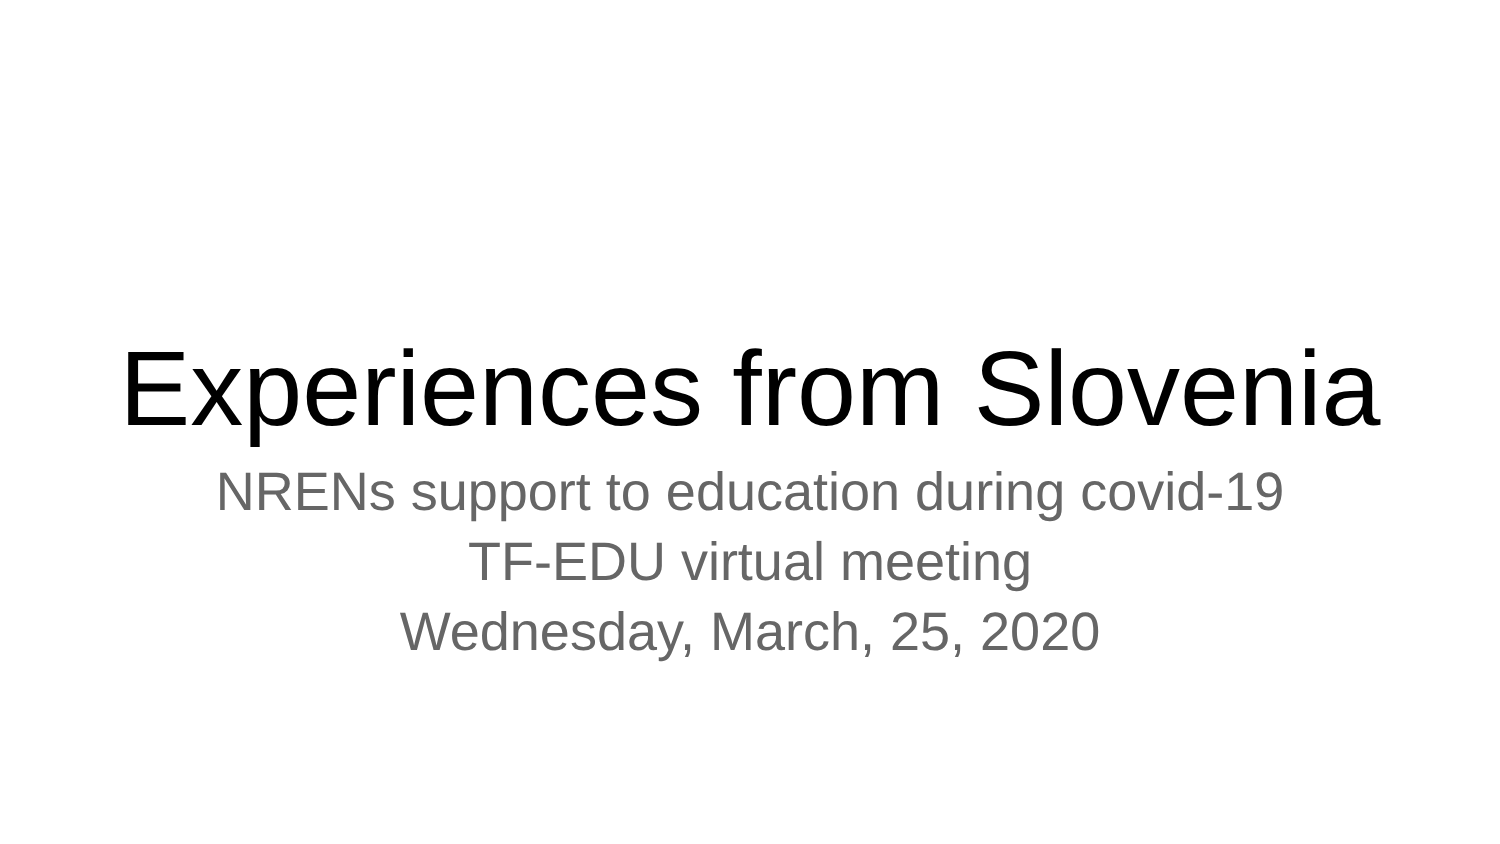Experiences from Slovenia
NRENs support to education during covid-19
TF-EDU virtual meeting
Wednesday, March, 25, 2020